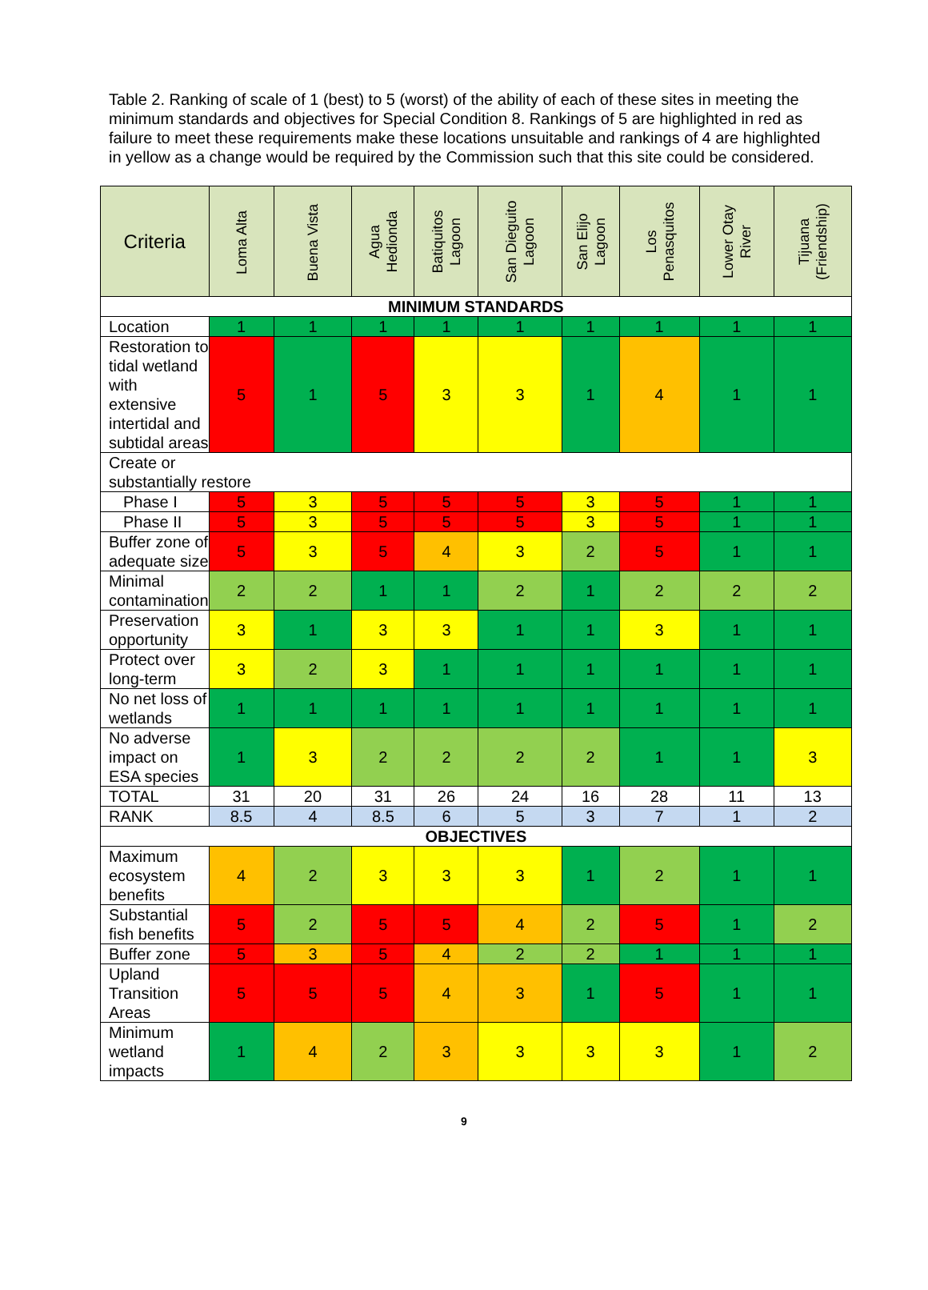Table 2. Ranking of scale of 1 (best) to 5 (worst) of the ability of each of these sites in meeting the minimum standards and objectives for Special Condition 8. Rankings of 5 are highlighted in red as failure to meet these requirements make these locations unsuitable and rankings of 4 are highlighted in yellow as a change would be required by the Commission such that this site could be considered.
| Criteria | Loma Alta | Buena Vista | Agua Hedionda | Batiquitos Lagoon | San Dieguito Lagoon | San Elijo Lagoon | Los Penasquitos | Lower Otay River | Tijuana (Friendship) |
| --- | --- | --- | --- | --- | --- | --- | --- | --- | --- |
| MINIMUM STANDARDS | | | | | | | | | |
| Location | 1 | 1 | 1 | 1 | 1 | 1 | 1 | 1 | 1 |
| Restoration to tidal wetland with extensive intertidal and subtidal areas | 5 | 1 | 5 | 3 | 3 | 1 | 4 | 1 | 1 |
| Create or substantially restore | | | | | | | | | |
| Phase I | 5 | 3 | 5 | 5 | 5 | 3 | 5 | 1 | 1 |
| Phase II | 5 | 3 | 5 | 5 | 5 | 3 | 5 | 1 | 1 |
| Buffer zone of adequate size | 5 | 3 | 5 | 4 | 3 | 2 | 5 | 1 | 1 |
| Minimal contamination | 2 | 2 | 1 | 1 | 2 | 1 | 2 | 2 | 2 |
| Preservation opportunity | 3 | 1 | 3 | 3 | 1 | 1 | 3 | 1 | 1 |
| Protect over long-term | 3 | 2 | 3 | 1 | 1 | 1 | 1 | 1 | 1 |
| No net loss of wetlands | 1 | 1 | 1 | 1 | 1 | 1 | 1 | 1 | 1 |
| No adverse impact on ESA species | 1 | 3 | 2 | 2 | 2 | 2 | 1 | 1 | 3 |
| TOTAL | 31 | 20 | 31 | 26 | 24 | 16 | 28 | 11 | 13 |
| RANK | 8.5 | 4 | 8.5 | 6 | 5 | 3 | 7 | 1 | 2 |
| OBJECTIVES | | | | | | | | | |
| Maximum ecosystem benefits | 4 | 2 | 3 | 3 | 3 | 1 | 2 | 1 | 1 |
| Substantial fish benefits | 5 | 2 | 5 | 5 | 4 | 2 | 5 | 1 | 2 |
| Buffer zone | 5 | 3 | 5 | 4 | 2 | 2 | 1 | 1 | 1 |
| Upland Transition Areas | 5 | 5 | 5 | 4 | 3 | 1 | 5 | 1 | 1 |
| Minimum wetland impacts | 1 | 4 | 2 | 3 | 3 | 3 | 3 | 1 | 2 |
9